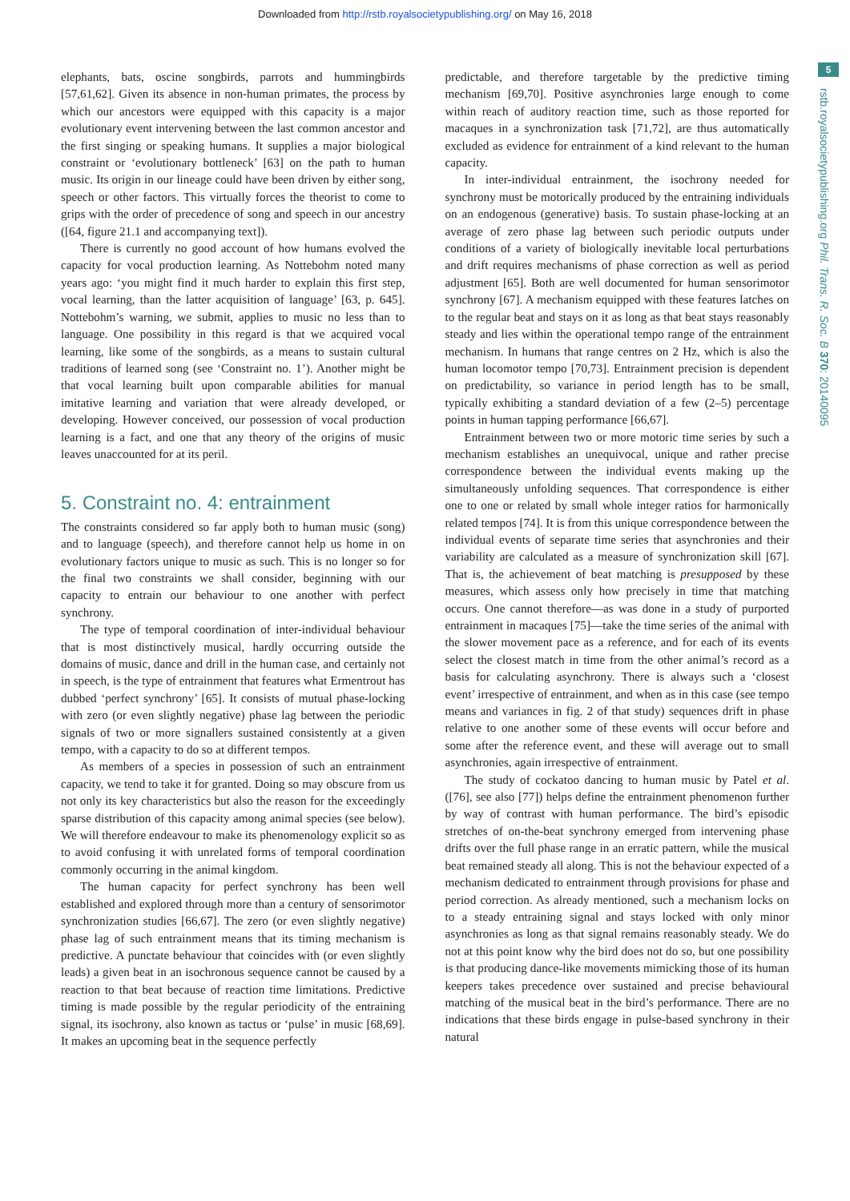Downloaded from http://rstb.royalsocietypublishing.org/ on May 16, 2018
5
rstb.royalsocietypublishing.org Phil. Trans. R. Soc. B 370: 20140095
elephants, bats, oscine songbirds, parrots and hummingbirds [57,61,62]. Given its absence in non-human primates, the process by which our ancestors were equipped with this capacity is a major evolutionary event intervening between the last common ancestor and the first singing or speaking humans. It supplies a major biological constraint or ‘evolutionary bottleneck’ [63] on the path to human music. Its origin in our lineage could have been driven by either song, speech or other factors. This virtually forces the theorist to come to grips with the order of precedence of song and speech in our ancestry ([64, figure 21.1 and accompanying text]).
There is currently no good account of how humans evolved the capacity for vocal production learning. As Nottebohm noted many years ago: ‘you might find it much harder to explain this first step, vocal learning, than the latter acquisition of language’ [63, p. 645]. Nottebohm’s warning, we submit, applies to music no less than to language. One possibility in this regard is that we acquired vocal learning, like some of the songbirds, as a means to sustain cultural traditions of learned song (see ‘Constraint no. 1’). Another might be that vocal learning built upon comparable abilities for manual imitative learning and variation that were already developed, or developing. However conceived, our possession of vocal production learning is a fact, and one that any theory of the origins of music leaves unaccounted for at its peril.
5. Constraint no. 4: entrainment
The constraints considered so far apply both to human music (song) and to language (speech), and therefore cannot help us home in on evolutionary factors unique to music as such. This is no longer so for the final two constraints we shall consider, beginning with our capacity to entrain our behaviour to one another with perfect synchrony.
The type of temporal coordination of inter-individual behaviour that is most distinctively musical, hardly occurring outside the domains of music, dance and drill in the human case, and certainly not in speech, is the type of entrainment that features what Ermentrout has dubbed ‘perfect synchrony’ [65]. It consists of mutual phase-locking with zero (or even slightly negative) phase lag between the periodic signals of two or more signallers sustained consistently at a given tempo, with a capacity to do so at different tempos.
As members of a species in possession of such an entrainment capacity, we tend to take it for granted. Doing so may obscure from us not only its key characteristics but also the reason for the exceedingly sparse distribution of this capacity among animal species (see below). We will therefore endeavour to make its phenomenology explicit so as to avoid confusing it with unrelated forms of temporal coordination commonly occurring in the animal kingdom.
The human capacity for perfect synchrony has been well established and explored through more than a century of sensorimotor synchronization studies [66,67]. The zero (or even slightly negative) phase lag of such entrainment means that its timing mechanism is predictive. A punctate behaviour that coincides with (or even slightly leads) a given beat in an isochronous sequence cannot be caused by a reaction to that beat because of reaction time limitations. Predictive timing is made possible by the regular periodicity of the entraining signal, its isochrony, also known as tactus or ‘pulse’ in music [68,69]. It makes an upcoming beat in the sequence perfectly
predictable, and therefore targetable by the predictive timing mechanism [69,70]. Positive asynchronies large enough to come within reach of auditory reaction time, such as those reported for macaques in a synchronization task [71,72], are thus automatically excluded as evidence for entrainment of a kind relevant to the human capacity.
In inter-individual entrainment, the isochrony needed for synchrony must be motorically produced by the entraining individuals on an endogenous (generative) basis. To sustain phase-locking at an average of zero phase lag between such periodic outputs under conditions of a variety of biologically inevitable local perturbations and drift requires mechanisms of phase correction as well as period adjustment [65]. Both are well documented for human sensorimotor synchrony [67]. A mechanism equipped with these features latches on to the regular beat and stays on it as long as that beat stays reasonably steady and lies within the operational tempo range of the entrainment mechanism. In humans that range centres on 2 Hz, which is also the human locomotor tempo [70,73]. Entrainment precision is dependent on predictability, so variance in period length has to be small, typically exhibiting a standard deviation of a few (2–5) percentage points in human tapping performance [66,67].
Entrainment between two or more motoric time series by such a mechanism establishes an unequivocal, unique and rather precise correspondence between the individual events making up the simultaneously unfolding sequences. That correspondence is either one to one or related by small whole integer ratios for harmonically related tempos [74]. It is from this unique correspondence between the individual events of separate time series that asynchronies and their variability are calculated as a measure of synchronization skill [67]. That is, the achievement of beat matching is presupposed by these measures, which assess only how precisely in time that matching occurs. One cannot therefore—as was done in a study of purported entrainment in macaques [75]—take the time series of the animal with the slower movement pace as a reference, and for each of its events select the closest match in time from the other animal’s record as a basis for calculating asynchrony. There is always such a ‘closest event’ irrespective of entrainment, and when as in this case (see tempo means and variances in fig. 2 of that study) sequences drift in phase relative to one another some of these events will occur before and some after the reference event, and these will average out to small asynchronies, again irrespective of entrainment.
The study of cockatoo dancing to human music by Patel et al. ([76], see also [77]) helps define the entrainment phenomenon further by way of contrast with human performance. The bird’s episodic stretches of on-the-beat synchrony emerged from intervening phase drifts over the full phase range in an erratic pattern, while the musical beat remained steady all along. This is not the behaviour expected of a mechanism dedicated to entrainment through provisions for phase and period correction. As already mentioned, such a mechanism locks on to a steady entraining signal and stays locked with only minor asynchronies as long as that signal remains reasonably steady. We do not at this point know why the bird does not do so, but one possibility is that producing dance-like movements mimicking those of its human keepers takes precedence over sustained and precise behavioural matching of the musical beat in the bird’s performance. There are no indications that these birds engage in pulse-based synchrony in their natural